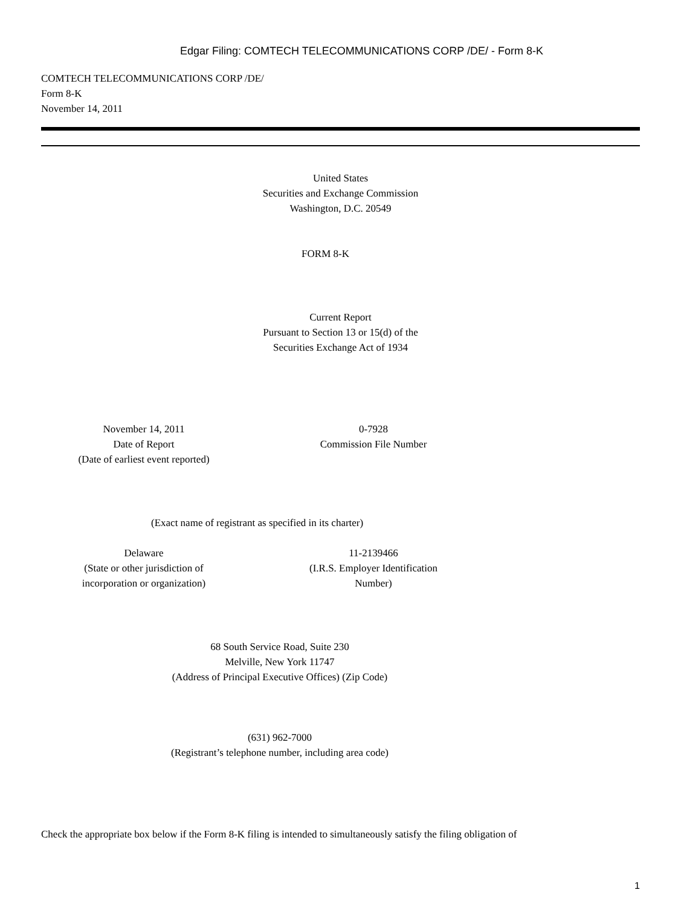Edgar Filing: COMTECH TELECOMMUNICATIONS CORP /DE/ - Form 8-K
COMTECH TELECOMMUNICATIONS CORP /DE/
Form 8-K
November 14, 2011
United States
Securities and Exchange Commission
Washington, D.C. 20549
FORM 8-K
Current Report
Pursuant to Section 13 or 15(d) of the
Securities Exchange Act of 1934
| November 14, 2011 Date of Report (Date of earliest event reported) | 0-7928 Commission File Number |
(Exact name of registrant as specified in its charter)
| Delaware (State or other jurisdiction of incorporation or organization) | 11-2139466 (I.R.S. Employer Identification Number) |
68 South Service Road, Suite 230
Melville, New York 11747
(Address of Principal Executive Offices) (Zip Code)
(631) 962-7000
(Registrant’s telephone number, including area code)
Check the appropriate box below if the Form 8-K filing is intended to simultaneously satisfy the filing obligation of
1